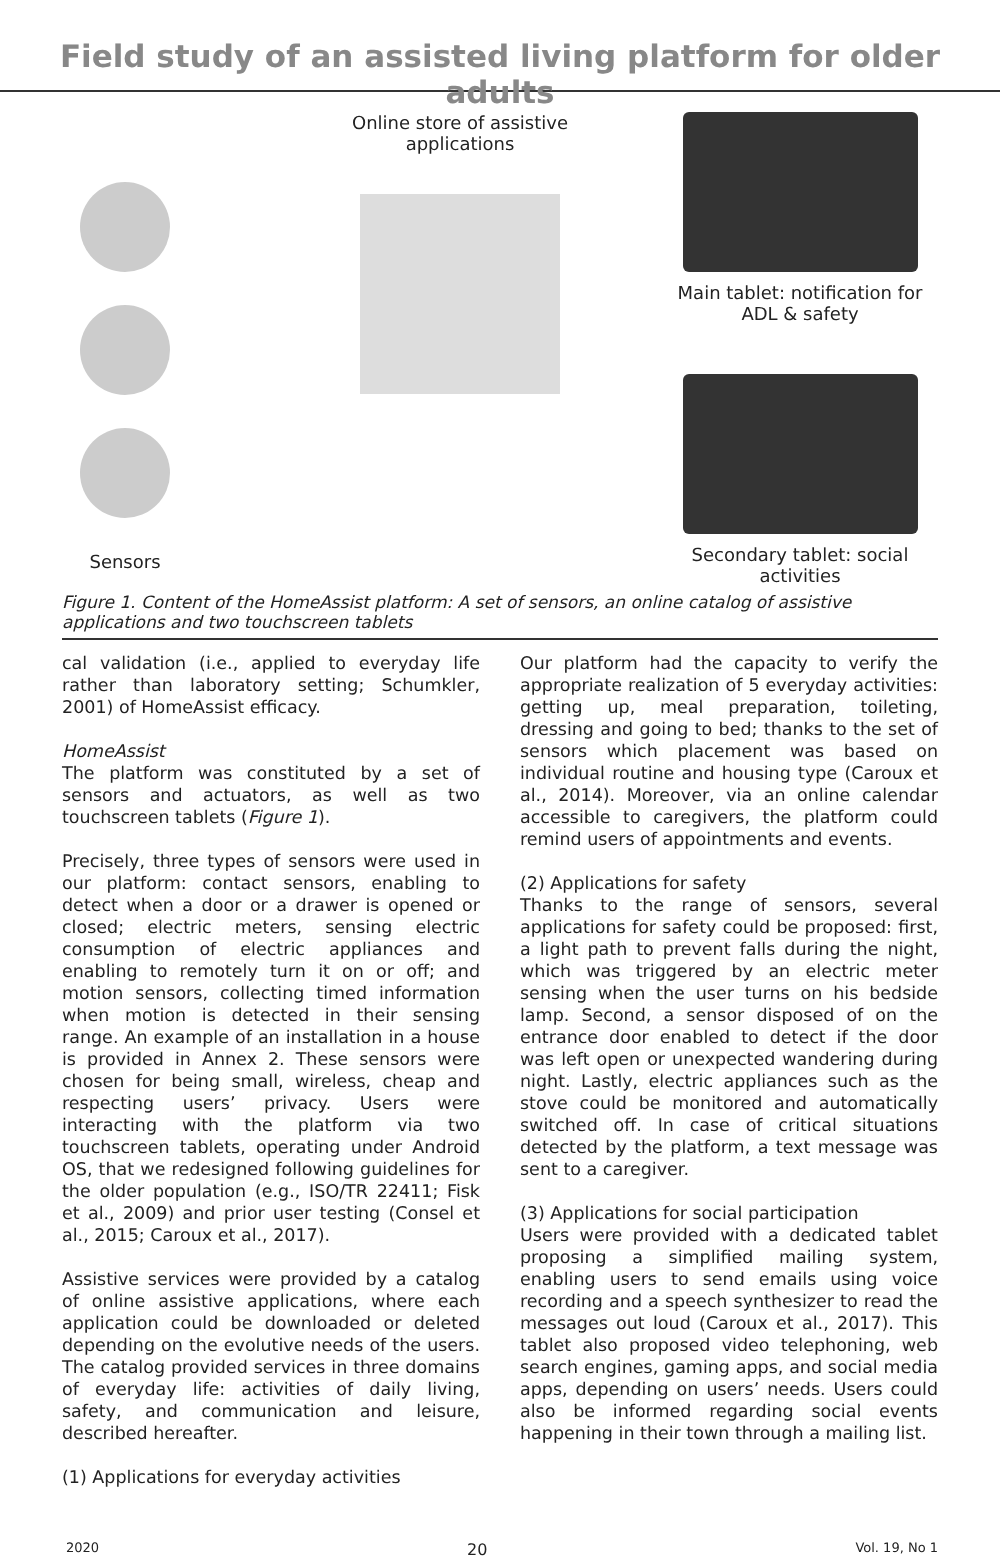Field study of an assisted living platform for older adults
Sensors
Online store of assistive
applications
Main tablet: notification for
ADL & safety
Secondary tablet: social
activities
Figure 1. Content of the HomeAssist platform: A set of sensors, an online catalog of assistive applications and two touchscreen tablets
cal validation (i.e., applied to everyday life rather than laboratory setting; Schumkler, 2001) of HomeAssist efficacy.
HomeAssist
The platform was constituted by a set of sensors and actuators, as well as two touchscreen tablets (Figure 1).
Precisely, three types of sensors were used in our platform: contact sensors, enabling to detect when a door or a drawer is opened or closed; electric meters, sensing electric consumption of electric appliances and enabling to remotely turn it on or off; and motion sensors, collecting timed information when motion is detected in their sensing range. An example of an installation in a house is provided in Annex 2. These sensors were chosen for being small, wireless, cheap and respecting users’ privacy. Users were interacting with the platform via two touchscreen tablets, operating under Android OS, that we redesigned following guidelines for the older population (e.g., ISO/TR 22411; Fisk et al., 2009) and prior user testing (Consel et al., 2015; Caroux et al., 2017).
Assistive services were provided by a catalog of online assistive applications, where each application could be downloaded or deleted depending on the evolutive needs of the users. The catalog provided services in three domains of everyday life: activities of daily living, safety, and communication and leisure, described hereafter.
(1) Applications for everyday activities
Our platform had the capacity to verify the appropriate realization of 5 everyday activities: getting up, meal preparation, toileting, dressing and going to bed; thanks to the set of sensors which placement was based on individual routine and housing type (Caroux et al., 2014). Moreover, via an online calendar accessible to caregivers, the platform could remind users of appointments and events.
(2) Applications for safety
Thanks to the range of sensors, several applications for safety could be proposed: first, a light path to prevent falls during the night, which was triggered by an electric meter sensing when the user turns on his bedside lamp. Second, a sensor disposed of on the entrance door enabled to detect if the door was left open or unexpected wandering during night. Lastly, electric appliances such as the stove could be monitored and automatically switched off. In case of critical situations detected by the platform, a text message was sent to a caregiver.
(3) Applications for social participation
Users were provided with a dedicated tablet proposing a simplified mailing system, enabling users to send emails using voice recording and a speech synthesizer to read the messages out loud (Caroux et al., 2017). This tablet also proposed video telephoning, web search engines, gaming apps, and social media apps, depending on users’ needs. Users could also be informed regarding social events happening in their town through a mailing list.
2020 20 Vol. 19, No 1